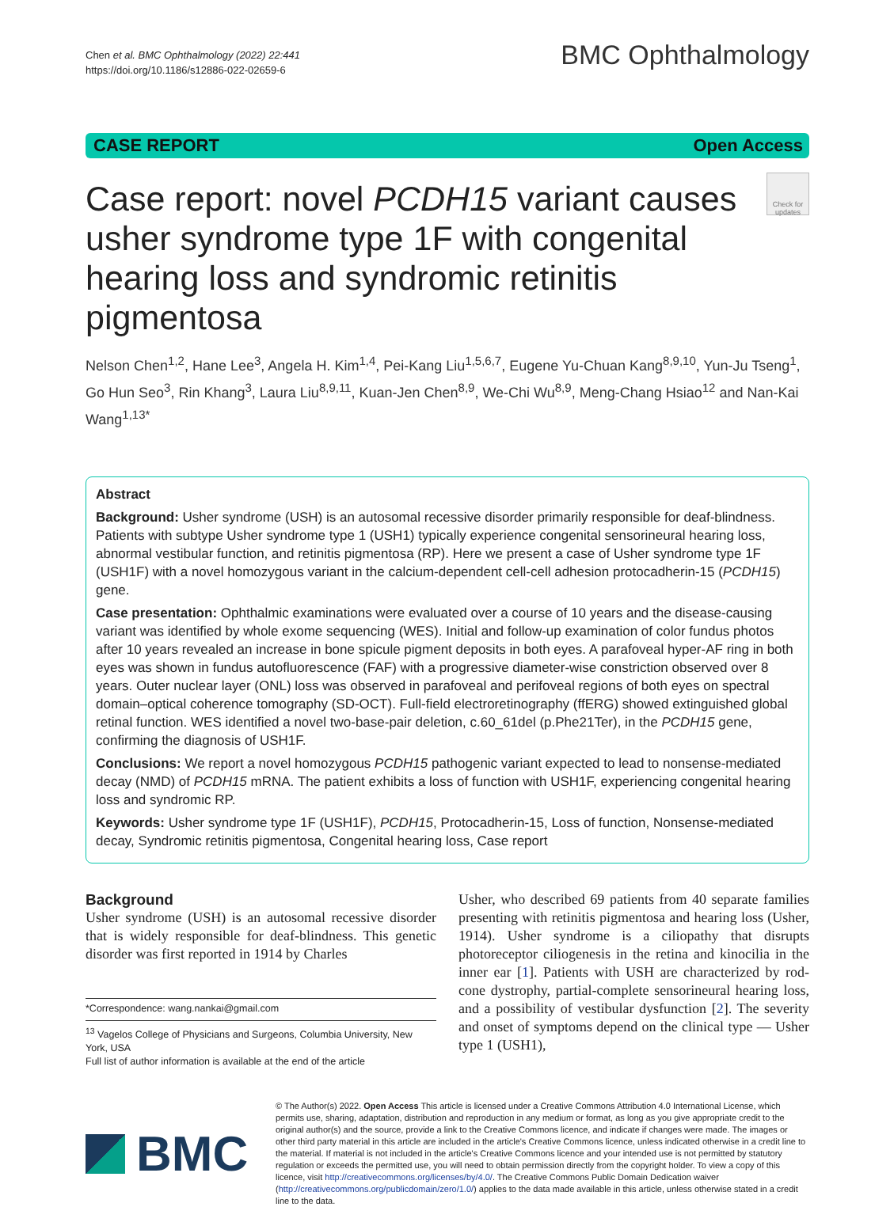Chen et al. BMC Ophthalmology (2022) 22:441
https://doi.org/10.1186/s12886-022-02659-6
BMC Ophthalmology
CASE REPORT Open Access
Case report: novel PCDH15 variant causes usher syndrome type 1F with congenital hearing loss and syndromic retinitis pigmentosa
Check for updates
Nelson Chen<sup>1,2</sup>, Hane Lee<sup>3</sup>, Angela H. Kim<sup>1,4</sup>, Pei-Kang Liu<sup>1,5,6,7</sup>, Eugene Yu-Chuan Kang<sup>8,9,10</sup>, Yun-Ju Tseng<sup>1</sup>, Go Hun Seo<sup>3</sup>, Rin Khang<sup>3</sup>, Laura Liu<sup>8,9,11</sup>, Kuan-Jen Chen<sup>8,9</sup>, We-Chi Wu<sup>8,9</sup>, Meng-Chang Hsiao<sup>12</sup> and Nan-Kai Wang<sup>1,13*</sup>
Abstract
Background: Usher syndrome (USH) is an autosomal recessive disorder primarily responsible for deaf-blindness. Patients with subtype Usher syndrome type 1 (USH1) typically experience congenital sensorineural hearing loss, abnormal vestibular function, and retinitis pigmentosa (RP). Here we present a case of Usher syndrome type 1F (USH1F) with a novel homozygous variant in the calcium-dependent cell-cell adhesion protocadherin-15 (PCDH15) gene.
Case presentation: Ophthalmic examinations were evaluated over a course of 10 years and the disease-causing variant was identified by whole exome sequencing (WES). Initial and follow-up examination of color fundus photos after 10 years revealed an increase in bone spicule pigment deposits in both eyes. A parafoveal hyper-AF ring in both eyes was shown in fundus autofluorescence (FAF) with a progressive diameter-wise constriction observed over 8 years. Outer nuclear layer (ONL) loss was observed in parafoveal and perifoveal regions of both eyes on spectral domain–optical coherence tomography (SD-OCT). Full-field electroretinography (ffERG) showed extinguished global retinal function. WES identified a novel two-base-pair deletion, c.60_61del (p.Phe21Ter), in the PCDH15 gene, confirming the diagnosis of USH1F.
Conclusions: We report a novel homozygous PCDH15 pathogenic variant expected to lead to nonsense-mediated decay (NMD) of PCDH15 mRNA. The patient exhibits a loss of function with USH1F, experiencing congenital hearing loss and syndromic RP.
Keywords: Usher syndrome type 1F (USH1F), PCDH15, Protocadherin-15, Loss of function, Nonsense-mediated decay, Syndromic retinitis pigmentosa, Congenital hearing loss, Case report
Background
Usher syndrome (USH) is an autosomal recessive disorder that is widely responsible for deaf-blindness. This genetic disorder was first reported in 1914 by Charles
*Correspondence: wang.nankai@gmail.com
<sup>13</sup> Vagelos College of Physicians and Surgeons, Columbia University, New York, USA
Full list of author information is available at the end of the article
Usher, who described 69 patients from 40 separate families presenting with retinitis pigmentosa and hearing loss (Usher, 1914). Usher syndrome is a ciliopathy that disrupts photoreceptor ciliogenesis in the retina and kinocilia in the inner ear [1]. Patients with USH are characterized by rod-cone dystrophy, partial-complete sensorineural hearing loss, and a possibility of vestibular dysfunction [2]. The severity and onset of symptoms depend on the clinical type — Usher type 1 (USH1),
BMC
© The Author(s) 2022. Open Access This article is licensed under a Creative Commons Attribution 4.0 International License, which permits use, sharing, adaptation, distribution and reproduction in any medium or format, as long as you give appropriate credit to the original author(s) and the source, provide a link to the Creative Commons licence, and indicate if changes were made. The images or other third party material in this article are included in the article's Creative Commons licence, unless indicated otherwise in a credit line to the material. If material is not included in the article's Creative Commons licence and your intended use is not permitted by statutory regulation or exceeds the permitted use, you will need to obtain permission directly from the copyright holder. To view a copy of this licence, visit http://creativecommons.org/licenses/by/4.0/. The Creative Commons Public Domain Dedication waiver (http://creativecommons.org/publicdomain/zero/1.0/) applies to the data made available in this article, unless otherwise stated in a credit line to the data.